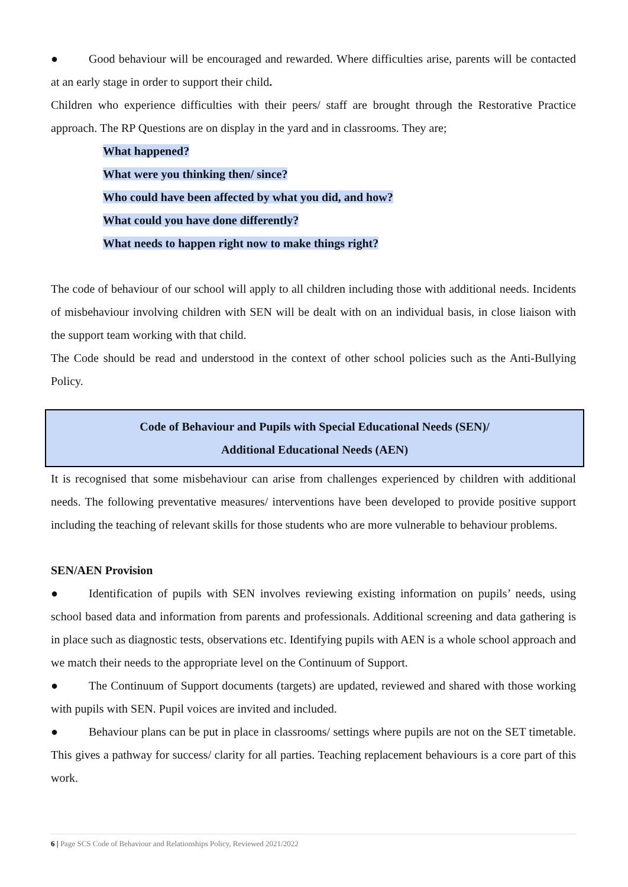● Good behaviour will be encouraged and rewarded. Where difficulties arise, parents will be contacted at an early stage in order to support their child.
Children who experience difficulties with their peers/ staff are brought through the Restorative Practice approach. The RP Questions are on display in the yard and in classrooms. They are;
What happened?
What were you thinking then/ since?
Who could have been affected by what you did, and how?
What could you have done differently?
What needs to happen right now to make things right?
The code of behaviour of our school will apply to all children including those with additional needs. Incidents of misbehaviour involving children with SEN will be dealt with on an individual basis, in close liaison with the support team working with that child.
The Code should be read and understood in the context of other school policies such as the Anti-Bullying Policy.
Code of Behaviour and Pupils with Special Educational Needs (SEN)/
Additional Educational Needs (AEN)
It is recognised that some misbehaviour can arise from challenges experienced by children with additional needs. The following preventative measures/ interventions have been developed to provide positive support including the teaching of relevant skills for those students who are more vulnerable to behaviour problems.
SEN/AEN Provision
● Identification of pupils with SEN involves reviewing existing information on pupils’ needs, using school based data and information from parents and professionals. Additional screening and data gathering is in place such as diagnostic tests, observations etc. Identifying pupils with AEN is a whole school approach and we match their needs to the appropriate level on the Continuum of Support.
● The Continuum of Support documents (targets) are updated, reviewed and shared with those working with pupils with SEN. Pupil voices are invited and included.
● Behaviour plans can be put in place in classrooms/ settings where pupils are not on the SET timetable. This gives a pathway for success/ clarity for all parties. Teaching replacement behaviours is a core part of this work.
6 | Page SCS Code of Behaviour and Relationships Policy, Reviewed 2021/2022